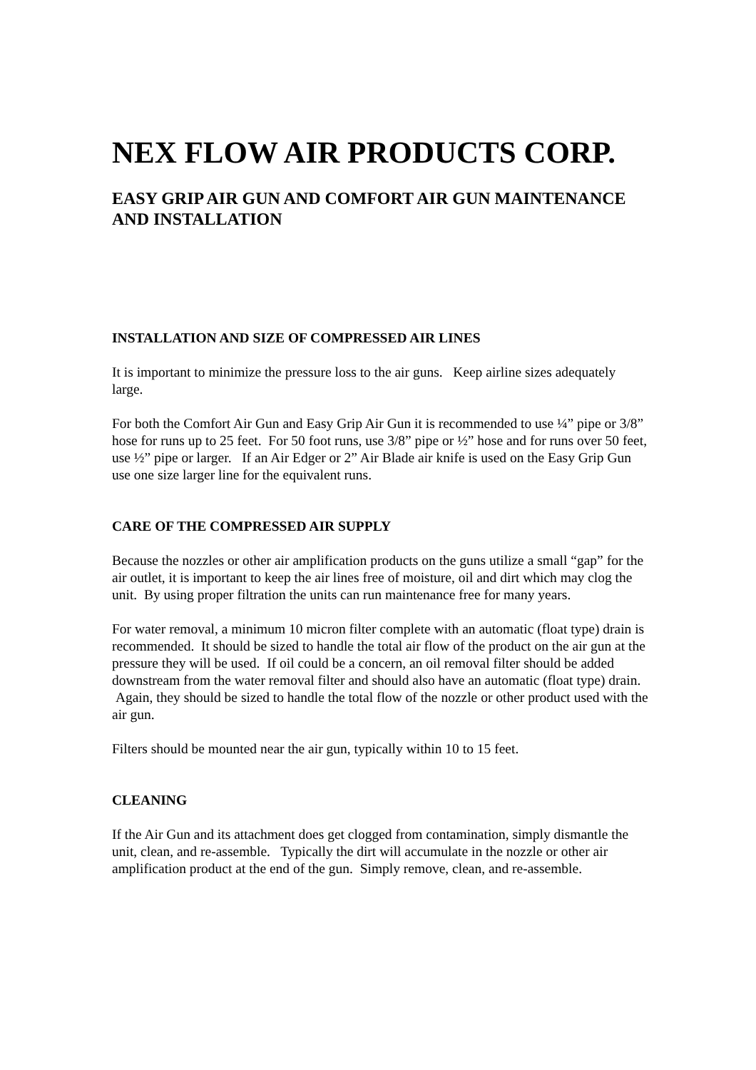NEX FLOW AIR PRODUCTS CORP.
EASY GRIP AIR GUN AND COMFORT AIR GUN MAINTENANCE AND INSTALLATION
INSTALLATION AND SIZE OF COMPRESSED AIR LINES
It is important to minimize the pressure loss to the air guns. Keep airline sizes adequately large.
For both the Comfort Air Gun and Easy Grip Air Gun it is recommended to use ¼” pipe or 3/8” hose for runs up to 25 feet. For 50 foot runs, use 3/8” pipe or ½” hose and for runs over 50 feet, use ½” pipe or larger. If an Air Edger or 2” Air Blade air knife is used on the Easy Grip Gun use one size larger line for the equivalent runs.
CARE OF THE COMPRESSED AIR SUPPLY
Because the nozzles or other air amplification products on the guns utilize a small “gap” for the air outlet, it is important to keep the air lines free of moisture, oil and dirt which may clog the unit. By using proper filtration the units can run maintenance free for many years.
For water removal, a minimum 10 micron filter complete with an automatic (float type) drain is recommended. It should be sized to handle the total air flow of the product on the air gun at the pressure they will be used. If oil could be a concern, an oil removal filter should be added downstream from the water removal filter and should also have an automatic (float type) drain. Again, they should be sized to handle the total flow of the nozzle or other product used with the air gun.
Filters should be mounted near the air gun, typically within 10 to 15 feet.
CLEANING
If the Air Gun and its attachment does get clogged from contamination, simply dismantle the unit, clean, and re-assemble. Typically the dirt will accumulate in the nozzle or other air amplification product at the end of the gun. Simply remove, clean, and re-assemble.